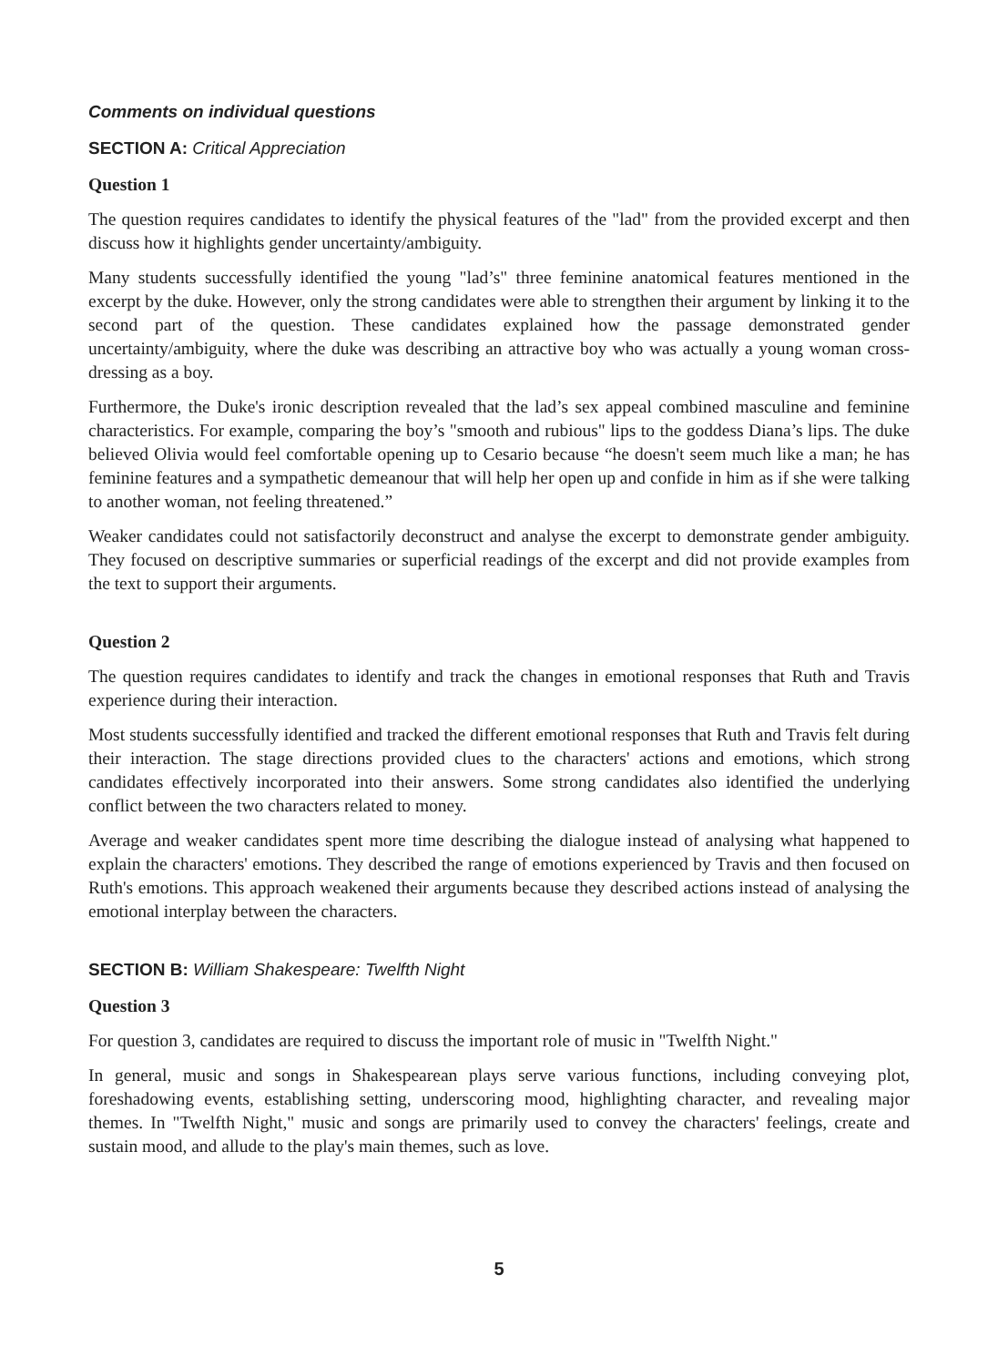Comments on individual questions
SECTION A: Critical Appreciation
Question 1
The question requires candidates to identify the physical features of the "lad" from the provided excerpt and then discuss how it highlights gender uncertainty/ambiguity.
Many students successfully identified the young "lad’s" three feminine anatomical features mentioned in the excerpt by the duke. However, only the strong candidates were able to strengthen their argument by linking it to the second part of the question. These candidates explained how the passage demonstrated gender uncertainty/ambiguity, where the duke was describing an attractive boy who was actually a young woman cross-dressing as a boy.
Furthermore, the Duke's ironic description revealed that the lad’s sex appeal combined masculine and feminine characteristics. For example, comparing the boy’s "smooth and rubious" lips to the goddess Diana’s lips. The duke believed Olivia would feel comfortable opening up to Cesario because “he doesn't seem much like a man; he has feminine features and a sympathetic demeanour that will help her open up and confide in him as if she were talking to another woman, not feeling threatened.”
Weaker candidates could not satisfactorily deconstruct and analyse the excerpt to demonstrate gender ambiguity. They focused on descriptive summaries or superficial readings of the excerpt and did not provide examples from the text to support their arguments.
Question 2
The question requires candidates to identify and track the changes in emotional responses that Ruth and Travis experience during their interaction.
Most students successfully identified and tracked the different emotional responses that Ruth and Travis felt during their interaction. The stage directions provided clues to the characters' actions and emotions, which strong candidates effectively incorporated into their answers. Some strong candidates also identified the underlying conflict between the two characters related to money.
Average and weaker candidates spent more time describing the dialogue instead of analysing what happened to explain the characters' emotions. They described the range of emotions experienced by Travis and then focused on Ruth's emotions. This approach weakened their arguments because they described actions instead of analysing the emotional interplay between the characters.
SECTION B: William Shakespeare: Twelfth Night
Question 3
For question 3, candidates are required to discuss the important role of music in "Twelfth Night."
In general, music and songs in Shakespearean plays serve various functions, including conveying plot, foreshadowing events, establishing setting, underscoring mood, highlighting character, and revealing major themes. In "Twelfth Night," music and songs are primarily used to convey the characters' feelings, create and sustain mood, and allude to the play's main themes, such as love.
5